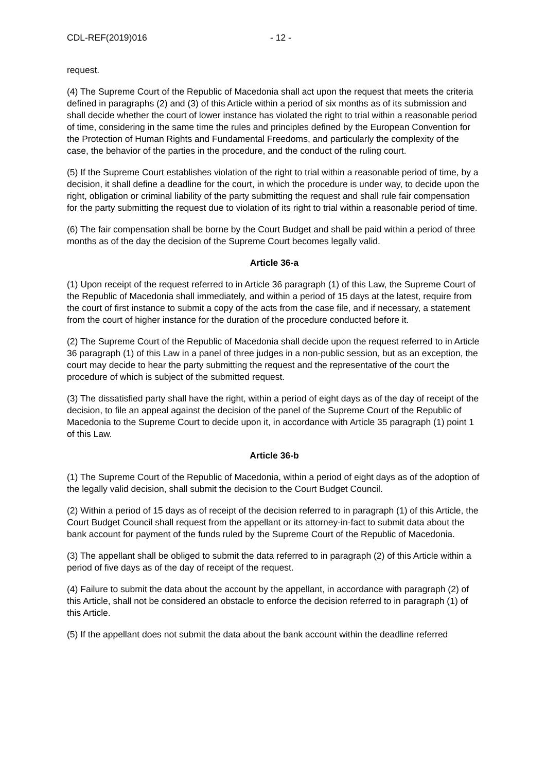CDL-REF(2019)016 - 12 -
request.
(4) The Supreme Court of the Republic of Macedonia shall act upon the request that meets the criteria defined in paragraphs (2) and (3) of this Article within a period of six months as of its submission and shall decide whether the court of lower instance has violated the right to trial within a reasonable period of time, considering in the same time the rules and principles defined by the European Convention for the Protection of Human Rights and Fundamental Freedoms, and particularly the complexity of the case, the behavior of the parties in the procedure, and the conduct of the ruling court.
(5) If the Supreme Court establishes violation of the right to trial within a reasonable period of time, by a decision, it shall define a deadline for the court, in which the procedure is under way, to decide upon the right, obligation or criminal liability of the party submitting the request and shall rule fair compensation for the party submitting the request due to violation of its right to trial within a reasonable period of time.
(6) The fair compensation shall be borne by the Court Budget and shall be paid within a period of three months as of the day the decision of the Supreme Court becomes legally valid.
Article 36-a
(1) Upon receipt of the request referred to in Article 36 paragraph (1) of this Law, the Supreme Court of the Republic of Macedonia shall immediately, and within a period of 15 days at the latest, require from the court of first instance to submit a copy of the acts from the case file, and if necessary, a statement from the court of higher instance for the duration of the procedure conducted before it.
(2) The Supreme Court of the Republic of Macedonia shall decide upon the request referred to in Article 36 paragraph (1) of this Law in a panel of three judges in a non-public session, but as an exception, the court may decide to hear the party submitting the request and the representative of the court the procedure of which is subject of the submitted request.
(3) The dissatisfied party shall have the right, within a period of eight days as of the day of receipt of the decision, to file an appeal against the decision of the panel of the Supreme Court of the Republic of Macedonia to the Supreme Court to decide upon it, in accordance with Article 35 paragraph (1) point 1 of this Law.
Article 36-b
(1) The Supreme Court of the Republic of Macedonia, within a period of eight days as of the adoption of the legally valid decision, shall submit the decision to the Court Budget Council.
(2) Within a period of 15 days as of receipt of the decision referred to in paragraph (1) of this Article, the Court Budget Council shall request from the appellant or its attorney-in-fact to submit data about the bank account for payment of the funds ruled by the Supreme Court of the Republic of Macedonia.
(3) The appellant shall be obliged to submit the data referred to in paragraph (2) of this Article within a period of five days as of the day of receipt of the request.
(4) Failure to submit the data about the account by the appellant, in accordance with paragraph (2) of this Article, shall not be considered an obstacle to enforce the decision referred to in paragraph (1) of this Article.
(5) If the appellant does not submit the data about the bank account within the deadline referred